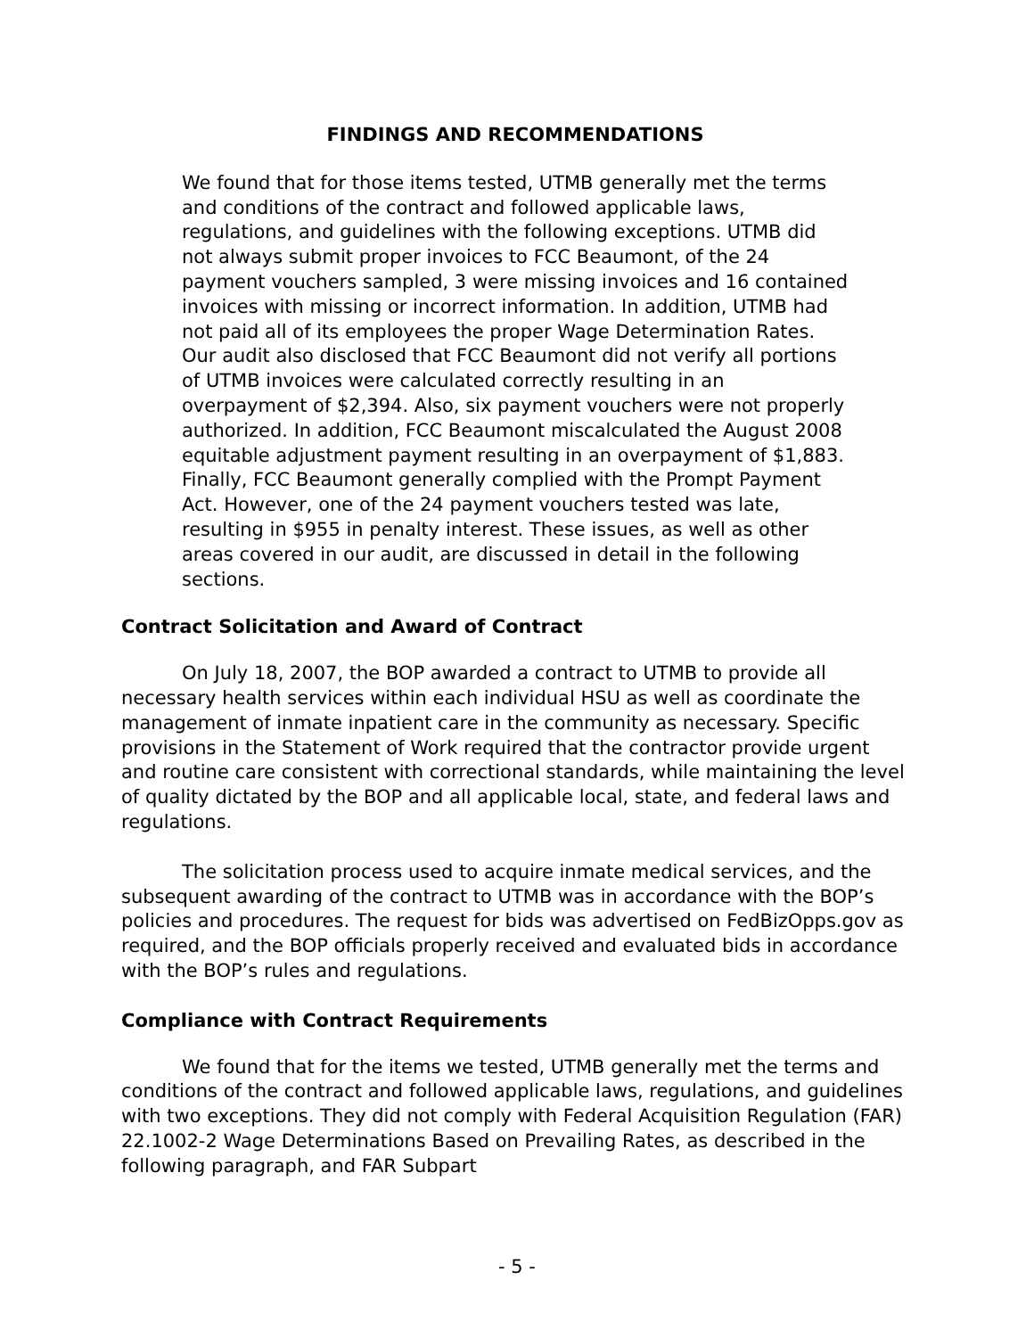FINDINGS AND RECOMMENDATIONS
We found that for those items tested, UTMB generally met the terms and conditions of the contract and followed applicable laws, regulations, and guidelines with the following exceptions. UTMB did not always submit proper invoices to FCC Beaumont, of the 24 payment vouchers sampled, 3 were missing invoices and 16 contained invoices with missing or incorrect information. In addition, UTMB had not paid all of its employees the proper Wage Determination Rates. Our audit also disclosed that FCC Beaumont did not verify all portions of UTMB invoices were calculated correctly resulting in an overpayment of $2,394. Also, six payment vouchers were not properly authorized. In addition, FCC Beaumont miscalculated the August 2008 equitable adjustment payment resulting in an overpayment of $1,883. Finally, FCC Beaumont generally complied with the Prompt Payment Act. However, one of the 24 payment vouchers tested was late, resulting in $955 in penalty interest. These issues, as well as other areas covered in our audit, are discussed in detail in the following sections.
Contract Solicitation and Award of Contract
On July 18, 2007, the BOP awarded a contract to UTMB to provide all necessary health services within each individual HSU as well as coordinate the management of inmate inpatient care in the community as necessary. Specific provisions in the Statement of Work required that the contractor provide urgent and routine care consistent with correctional standards, while maintaining the level of quality dictated by the BOP and all applicable local, state, and federal laws and regulations.
The solicitation process used to acquire inmate medical services, and the subsequent awarding of the contract to UTMB was in accordance with the BOP’s policies and procedures. The request for bids was advertised on FedBizOpps.gov as required, and the BOP officials properly received and evaluated bids in accordance with the BOP’s rules and regulations.
Compliance with Contract Requirements
We found that for the items we tested, UTMB generally met the terms and conditions of the contract and followed applicable laws, regulations, and guidelines with two exceptions. They did not comply with Federal Acquisition Regulation (FAR) 22.1002-2 Wage Determinations Based on Prevailing Rates, as described in the following paragraph, and FAR Subpart
- 5 -